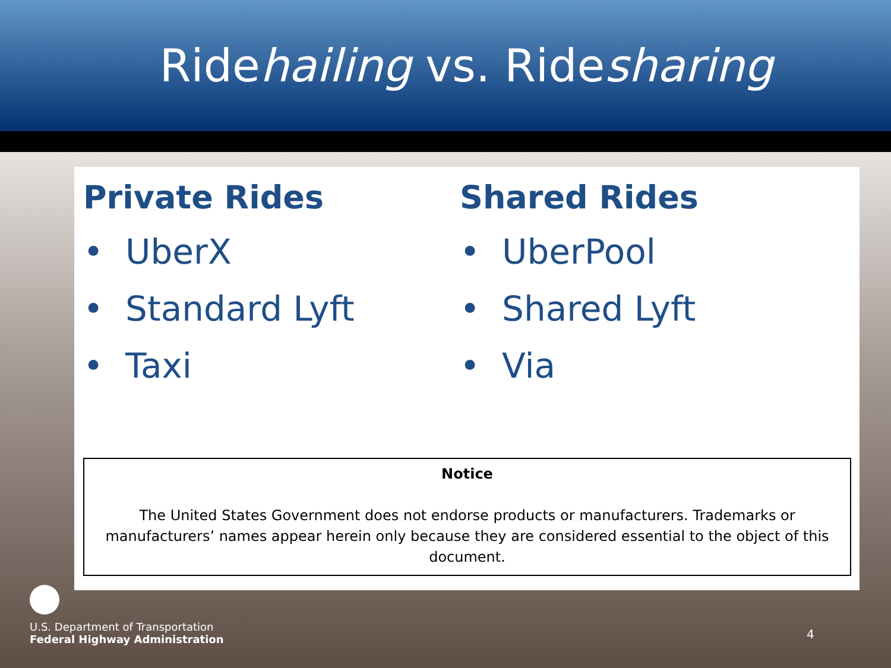Ridehailing vs. Ridesharing
Private Rides
• UberX
• Standard Lyft
• Taxi
Shared Rides
• UberPool
• Shared Lyft
• Via
Notice
The United States Government does not endorse products or manufacturers. Trademarks or manufacturers’ names appear herein only because they are considered essential to the object of this document.
U.S. Department of Transportation
Federal Highway Administration
4